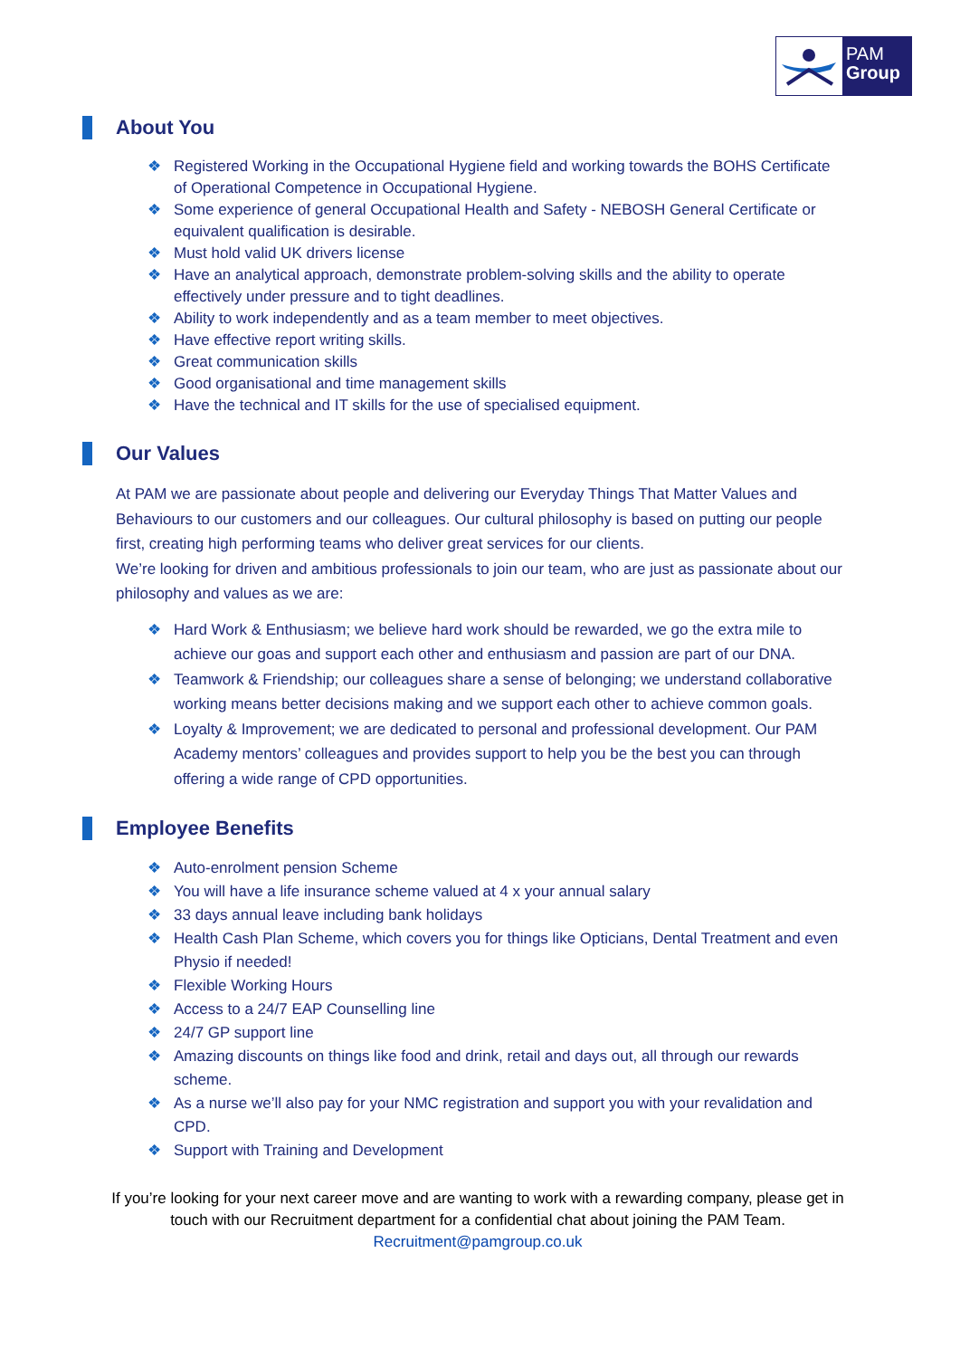PAM
Group
About You
❖ Registered Working in the Occupational Hygiene field and working towards the BOHS Certificate of Operational Competence in Occupational Hygiene.
❖ Some experience of general Occupational Health and Safety - NEBOSH General Certificate or equivalent qualification is desirable.
❖ Must hold valid UK drivers license
❖ Have an analytical approach, demonstrate problem-solving skills and the ability to operate effectively under pressure and to tight deadlines.
❖ Ability to work independently and as a team member to meet objectives.
❖ Have effective report writing skills.
❖ Great communication skills
❖ Good organisational and time management skills
❖ Have the technical and IT skills for the use of specialised equipment.
Our Values
At PAM we are passionate about people and delivering our Everyday Things That Matter Values and Behaviours to our customers and our colleagues. Our cultural philosophy is based on putting our people first, creating high performing teams who deliver great services for our clients.
We’re looking for driven and ambitious professionals to join our team, who are just as passionate about our philosophy and values as we are:
❖ Hard Work & Enthusiasm; we believe hard work should be rewarded, we go the extra mile to achieve our goas and support each other and enthusiasm and passion are part of our DNA.
❖ Teamwork & Friendship; our colleagues share a sense of belonging; we understand collaborative working means better decisions making and we support each other to achieve common goals.
❖ Loyalty & Improvement; we are dedicated to personal and professional development. Our PAM Academy mentors’ colleagues and provides support to help you be the best you can through offering a wide range of CPD opportunities.
Employee Benefits
❖ Auto-enrolment pension Scheme
❖ You will have a life insurance scheme valued at 4 x your annual salary
❖ 33 days annual leave including bank holidays
❖ Health Cash Plan Scheme, which covers you for things like Opticians, Dental Treatment and even Physio if needed!
❖ Flexible Working Hours
❖ Access to a 24/7 EAP Counselling line
❖ 24/7 GP support line
❖ Amazing discounts on things like food and drink, retail and days out, all through our rewards scheme.
❖ As a nurse we’ll also pay for your NMC registration and support you with your revalidation and CPD.
❖ Support with Training and Development
If you’re looking for your next career move and are wanting to work with a rewarding company, please get in touch with our Recruitment department for a confidential chat about joining the PAM Team. Recruitment@pamgroup.co.uk